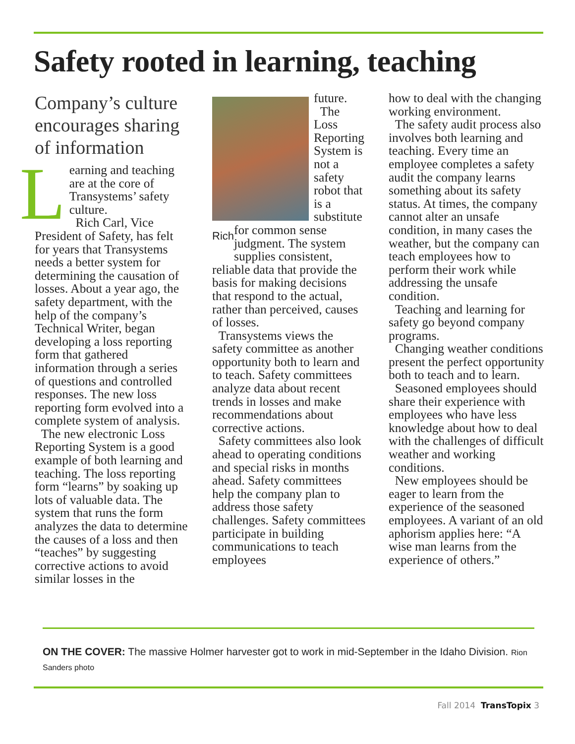Safety rooted in learning, teaching
Company’s culture encourages sharing of information
Learning and teaching are at the core of Transystems’ safety culture.
Rich Carl, Vice President of Safety, has felt for years that Transystems needs a better system for determining the causation of losses. About a year ago, the safety department, with the help of the company’s Technical Writer, began developing a loss reporting form that gathered information through a series of questions and controlled responses. The new loss reporting form evolved into a complete system of analysis.
The new electronic Loss Reporting System is a good example of both learning and teaching. The loss reporting form “learns” by soaking up lots of valuable data. The system that runs the form analyzes the data to determine the causes of a loss and then “teaches” by suggesting corrective actions to avoid similar losses in the
Rich
future.
The Loss Reporting System is not a safety robot that is a substitute for common sense judgment. The system supplies consistent, reliable data that provide the basis for making decisions that respond to the actual, rather than perceived, causes of losses.
Transystems views the safety committee as another opportunity both to learn and to teach. Safety committees analyze data about recent trends in losses and make recommendations about corrective actions.
Safety committees also look ahead to operating conditions and special risks in months ahead. Safety committees help the company plan to address those safety challenges. Safety committees participate in building communications to teach employees
how to deal with the changing working environment.
The safety audit process also involves both learning and teaching. Every time an employee completes a safety audit the company learns something about its safety status. At times, the company cannot alter an unsafe condition, in many cases the weather, but the company can teach employees how to perform their work while addressing the unsafe condition.
Teaching and learning for safety go beyond company programs.
Changing weather conditions present the perfect opportunity both to teach and to learn.
Seasoned employees should share their experience with employees who have less knowledge about how to deal with the challenges of difficult weather and working conditions.
New employees should be eager to learn from the experience of the seasoned employees. A variant of an old aphorism applies here: “A wise man learns from the experience of others.”
ON THE COVER: The massive Holmer harvester got to work in mid-September in the Idaho Division. Rion Sanders photo
Fall 2014 TransTopix 3